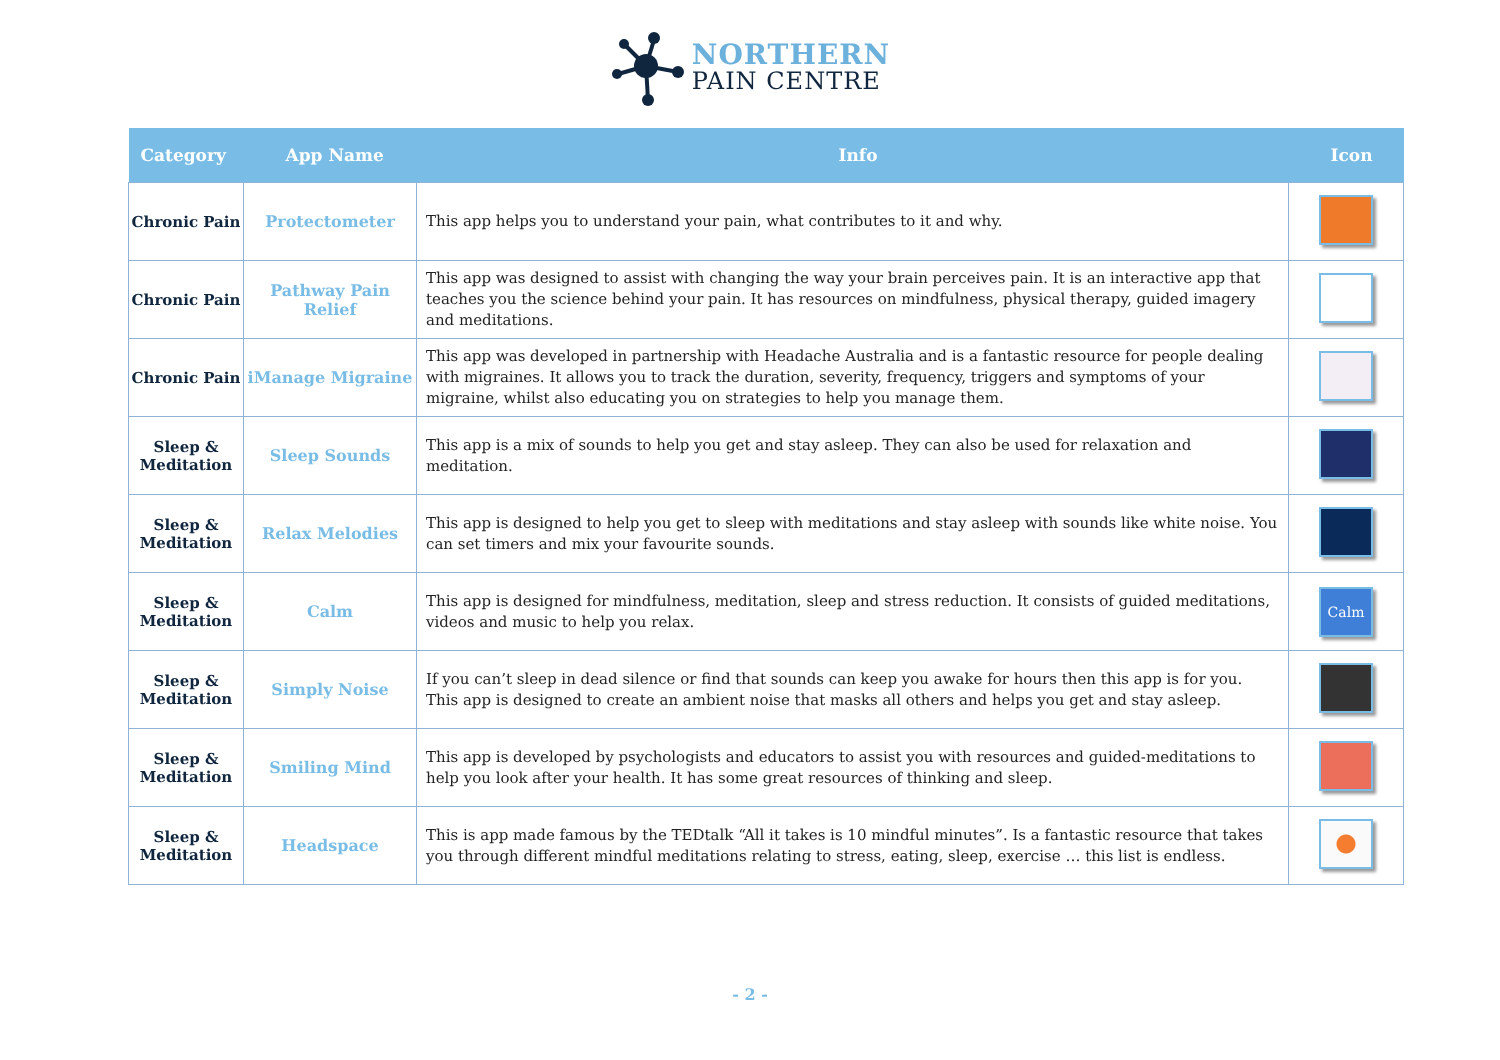NORTHERN
PAIN CENTRE
| Category | App Name | Info | Icon |
| --- | --- | --- | --- |
| Chronic Pain | Protectometer | This app helps you to understand your pain, what contributes to it and why. | |
| Chronic Pain | Pathway Pain Relief | This app was designed to assist with changing the way your brain perceives pain. It is an interactive app that teaches you the science behind your pain. It has resources on mindfulness, physical therapy, guided imagery and meditations. | |
| Chronic Pain | iManage Migraine | This app was developed in partnership with Headache Australia and is a fantastic resource for people dealing with migraines. It allows you to track the duration, severity, frequency, triggers and symptoms of your migraine, whilst also educating you on strategies to help you manage them. | |
| Sleep & Meditation | Sleep Sounds | This app is a mix of sounds to help you get and stay asleep. They can also be used for relaxation and meditation. | |
| Sleep & Meditation | Relax Melodies | This app is designed to help you get to sleep with meditations and stay asleep with sounds like white noise. You can set timers and mix your favourite sounds. | |
| Sleep & Meditation | Calm | This app is designed for mindfulness, meditation, sleep and stress reduction. It consists of guided meditations, videos and music to help you relax. | Calm |
| Sleep & Meditation | Simply Noise | If you can’t sleep in dead silence or find that sounds can keep you awake for hours then this app is for you. This app is designed to create an ambient noise that masks all others and helps you get and stay asleep. | |
| Sleep & Meditation | Smiling Mind | This app is developed by psychologists and educators to assist you with resources and guided-meditations to help you look after your health. It has some great resources of thinking and sleep. | |
| Sleep & Meditation | Headspace | This is app made famous by the TEDtalk “All it takes is 10 mindful minutes”. Is a fantastic resource that takes you through different mindful meditations relating to stress, eating, sleep, exercise … this list is endless. | |
- 2 -